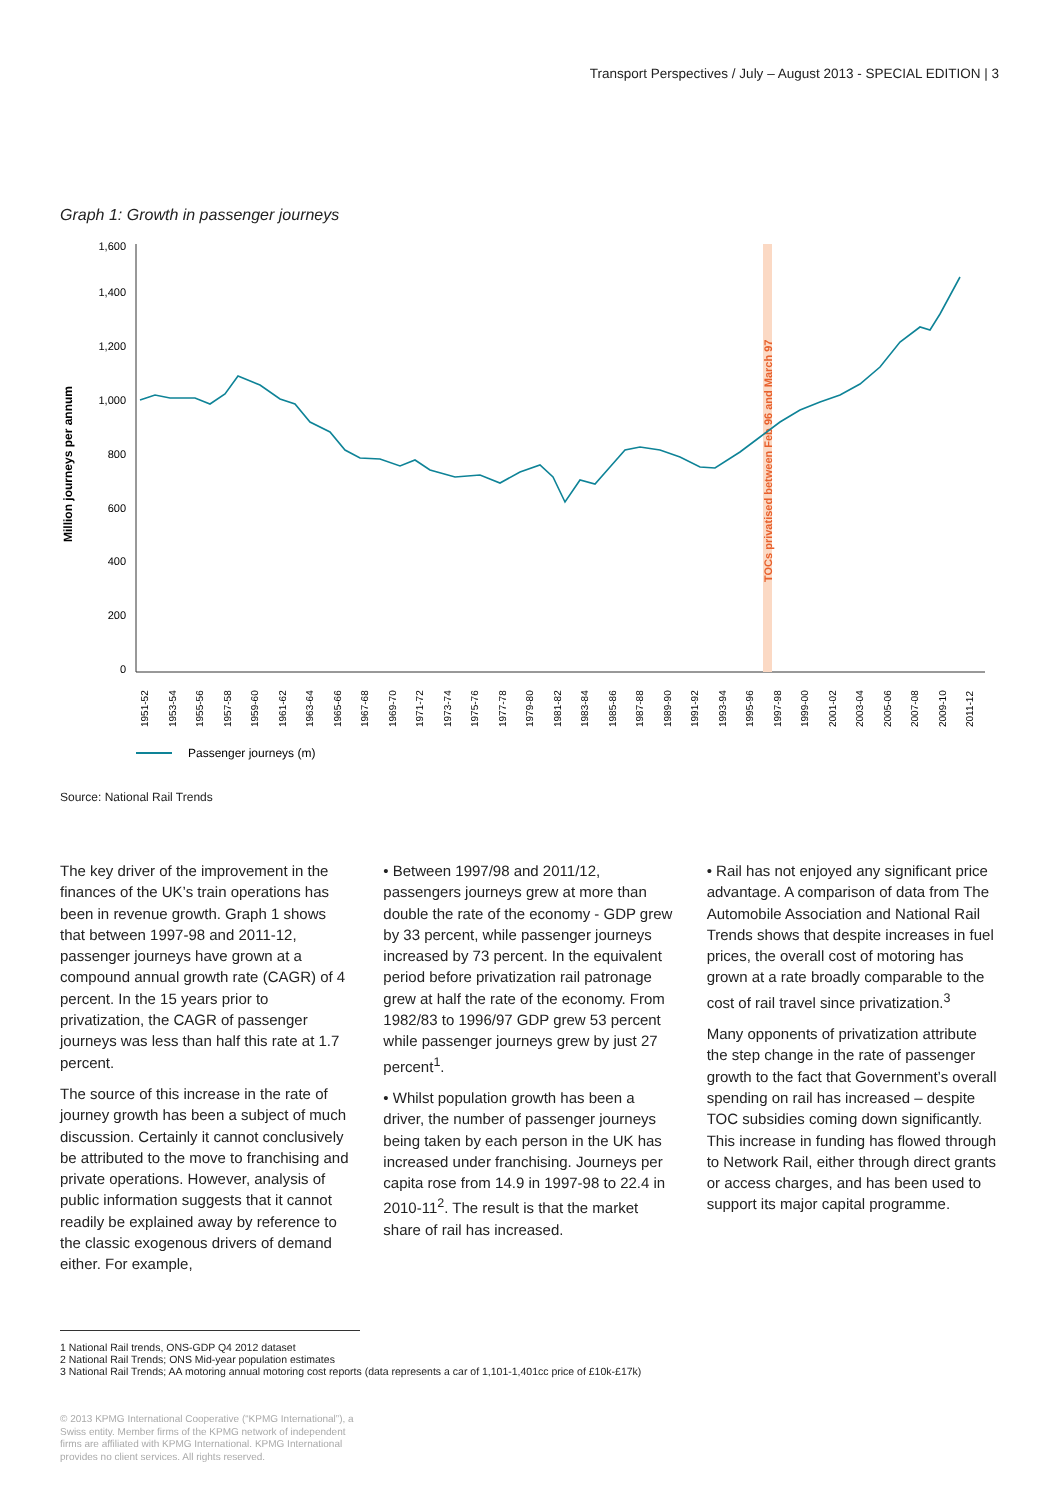Transport Perspectives / July – August 2013 - SPECIAL EDITION | 3
Graph 1: Growth in passenger journeys
Million journeys per annum
1,600
1,400
1,200
1,000
800
600
400
200
0
TOCs privatised between Feb 96 and March 97
1951-52
1953-54
1955-56
1957-58
1959-60
1961-62
1963-64
1965-66
1967-68
1969-70
1971-72
1973-74
1975-76
1977-78
1979-80
1981-82
1983-84
1985-86
1987-88
1989-90
1991-92
1993-94
1995-96
1997-98
1999-00
2001-02
2003-04
2005-06
2007-08
2009-10
2011-12
Passenger journeys (m)
Source: National Rail Trends
The key driver of the improvement in the finances of the UK’s train operations has been in revenue growth. Graph 1 shows that between 1997-98 and 2011-12, passenger journeys have grown at a compound annual growth rate (CAGR) of 4 percent. In the 15 years prior to privatization, the CAGR of passenger journeys was less than half this rate at 1.7 percent.
The source of this increase in the rate of journey growth has been a subject of much discussion. Certainly it cannot conclusively be attributed to the move to franchising and private operations. However, analysis of public information suggests that it cannot readily be explained away by reference to the classic exogenous drivers of demand either. For example,
• Between 1997/98 and 2011/12, passengers journeys grew at more than double the rate of the economy - GDP grew by 33 percent, while passenger journeys increased by 73 percent. In the equivalent period before privatization rail patronage grew at half the rate of the economy. From 1982/83 to 1996/97 GDP grew 53 percent while passenger journeys grew by just 27 percent<sup>1</sup>.
• Whilst population growth has been a driver, the number of passenger journeys being taken by each person in the UK has increased under franchising. Journeys per capita rose from 14.9 in 1997-98 to 22.4 in 2010-11<sup>2</sup>. The result is that the market share of rail has increased.
• Rail has not enjoyed any significant price advantage. A comparison of data from The Automobile Association and National Rail Trends shows that despite increases in fuel prices, the overall cost of motoring has grown at a rate broadly comparable to the cost of rail travel since privatization.<sup>3</sup>
Many opponents of privatization attribute the step change in the rate of passenger growth to the fact that Government’s overall spending on rail has increased – despite TOC subsidies coming down significantly. This increase in funding has flowed through to Network Rail, either through direct grants or access charges, and has been used to support its major capital programme.
1 National Rail trends, ONS-GDP Q4 2012 dataset
2 National Rail Trends; ONS Mid-year population estimates
3 National Rail Trends; AA motoring annual motoring cost reports (data represents a car of 1,101-1,401cc price of £10k-£17k)
© 2013 KPMG International Cooperative (“KPMG International”), a Swiss entity. Member firms of the KPMG network of independent firms are affiliated with KPMG International. KPMG International provides no client services. All rights reserved.